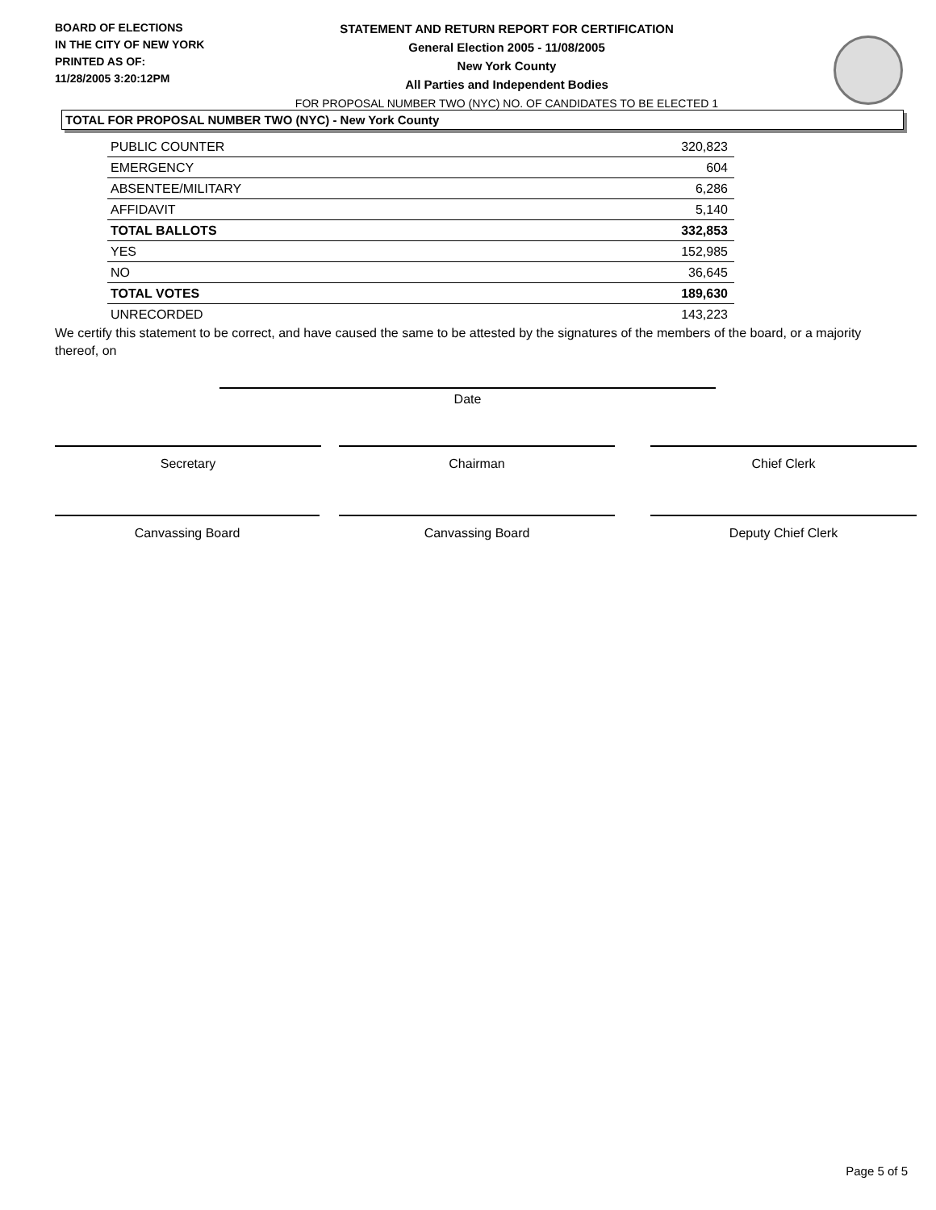BOARD OF ELECTIONS
IN THE CITY OF NEW YORK
PRINTED AS OF:
11/28/2005 3:20:12PM
STATEMENT AND RETURN REPORT FOR CERTIFICATION
General Election 2005 - 11/08/2005
New York County
All Parties and Independent Bodies
FOR PROPOSAL NUMBER TWO (NYC) NO. OF CANDIDATES TO BE ELECTED 1
TOTAL FOR PROPOSAL NUMBER TWO (NYC) - New York County
| PUBLIC COUNTER | 320,823 |
| EMERGENCY | 604 |
| ABSENTEE/MILITARY | 6,286 |
| AFFIDAVIT | 5,140 |
| TOTAL BALLOTS | 332,853 |
| YES | 152,985 |
| NO | 36,645 |
| TOTAL VOTES | 189,630 |
| UNRECORDED | 143,223 |
We certify this statement to be correct, and have caused the same to be attested by the signatures of the members of the board, or a majority thereof, on
Date
Secretary Chairman Chief Clerk
Canvassing Board Canvassing Board Deputy Chief Clerk
Page 5 of 5